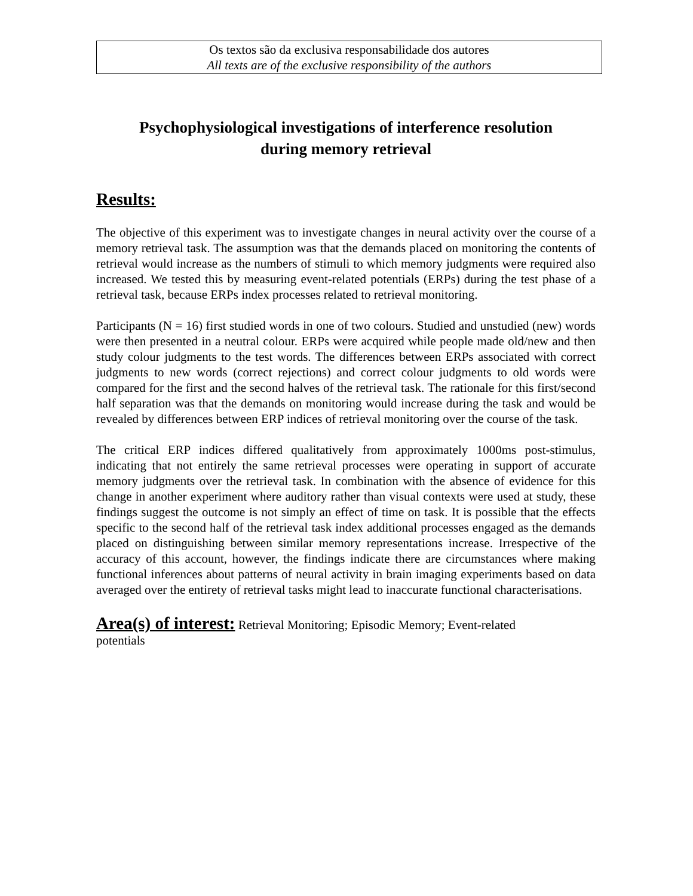Os textos são da exclusiva responsabilidade dos autores
All texts are of the exclusive responsibility of the authors
Psychophysiological investigations of interference resolution
during memory retrieval
Results:
The objective of this experiment was to investigate changes in neural activity over the course of a memory retrieval task. The assumption was that the demands placed on monitoring the contents of retrieval would increase as the numbers of stimuli to which memory judgments were required also increased. We tested this by measuring event-related potentials (ERPs) during the test phase of a retrieval task, because ERPs index processes related to retrieval monitoring.
Participants (N = 16) first studied words in one of two colours. Studied and unstudied (new) words were then presented in a neutral colour. ERPs were acquired while people made old/new and then study colour judgments to the test words. The differences between ERPs associated with correct judgments to new words (correct rejections) and correct colour judgments to old words were compared for the first and the second halves of the retrieval task. The rationale for this first/second half separation was that the demands on monitoring would increase during the task and would be revealed by differences between ERP indices of retrieval monitoring over the course of the task.
The critical ERP indices differed qualitatively from approximately 1000ms post-stimulus, indicating that not entirely the same retrieval processes were operating in support of accurate memory judgments over the retrieval task. In combination with the absence of evidence for this change in another experiment where auditory rather than visual contexts were used at study, these findings suggest the outcome is not simply an effect of time on task. It is possible that the effects specific to the second half of the retrieval task index additional processes engaged as the demands placed on distinguishing between similar memory representations increase. Irrespective of the accuracy of this account, however, the findings indicate there are circumstances where making functional inferences about patterns of neural activity in brain imaging experiments based on data averaged over the entirety of retrieval tasks might lead to inaccurate functional characterisations.
Area(s) of interest: Retrieval Monitoring; Episodic Memory; Event-related
potentials